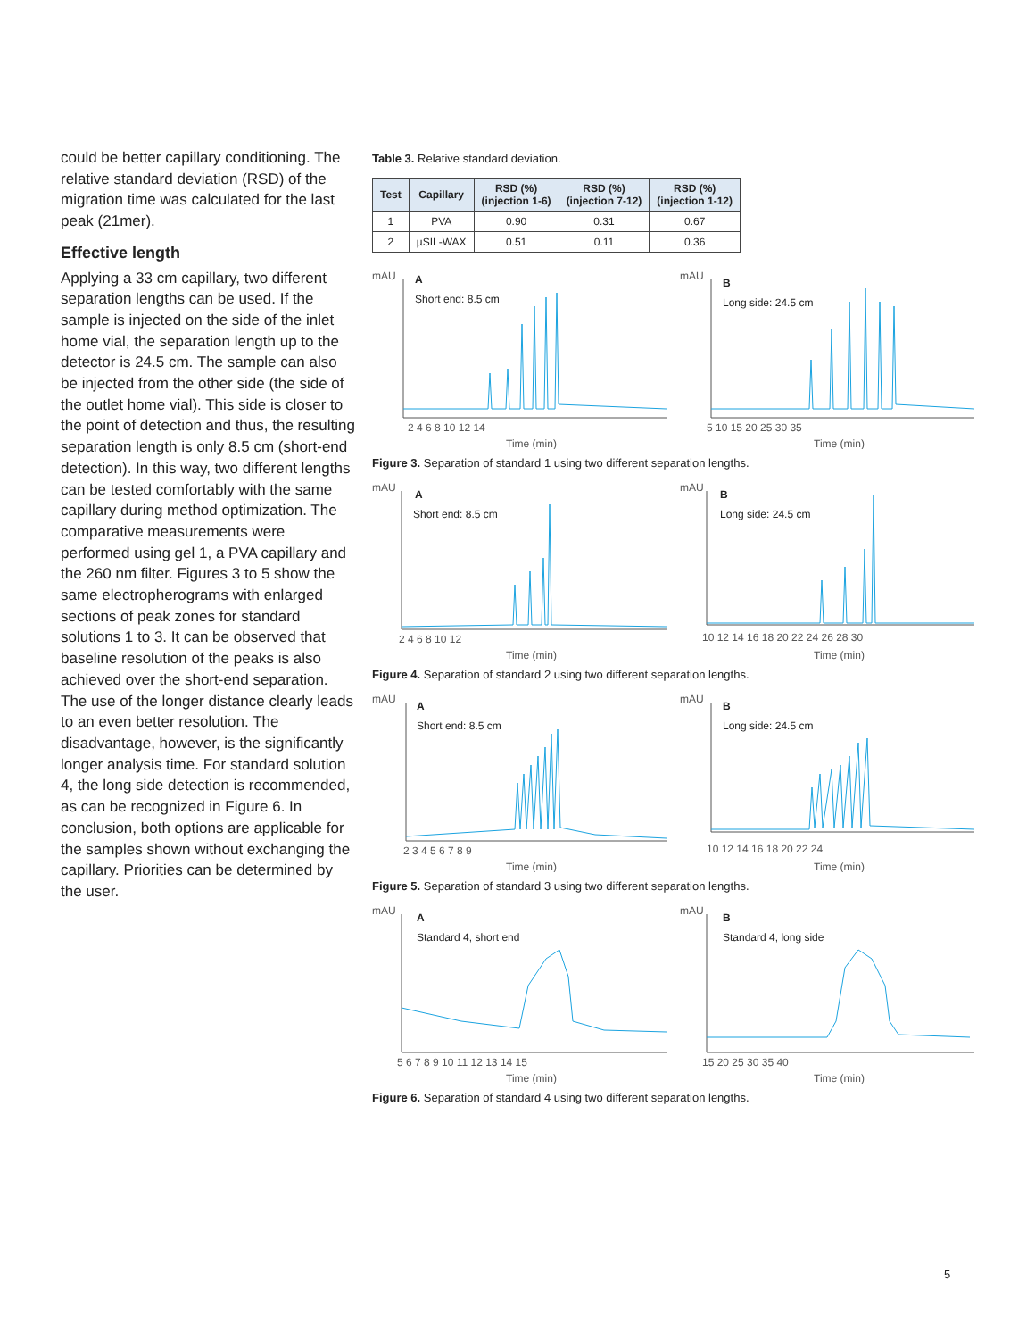could be better capillary conditioning. The relative standard deviation (RSD) of the migration time was calculated for the last peak (21mer).
Effective length
Applying a 33 cm capillary, two different separation lengths can be used. If the sample is injected on the side of the inlet home vial, the separation length up to the detector is 24.5 cm. The sample can also be injected from the other side (the side of the outlet home vial). This side is closer to the point of detection and thus, the resulting separation length is only 8.5 cm (short-end detection). In this way, two different lengths can be tested comfortably with the same capillary during method optimization. The comparative measurements were performed using gel 1, a PVA capillary and the 260 nm filter. Figures 3 to 5 show the same electropherograms with enlarged sections of peak zones for standard solutions 1 to 3. It can be observed that baseline resolution of the peaks is also achieved over the short-end separation. The use of the longer distance clearly leads to an even better resolution. The disadvantage, however, is the significantly longer analysis time. For standard solution 4, the long side detection is recommended, as can be recognized in Figure 6. In conclusion, both options are applicable for the samples shown without exchanging the capillary. Priorities can be determined by the user.
Table 3. Relative standard deviation.
| Test | Capillary | RSD (%) (injection 1-6) | RSD (%) (injection 7-12) | RSD (%) (injection 1-12) |
| --- | --- | --- | --- | --- |
| 1 | PVA | 0.90 | 0.31 | 0.67 |
| 2 | µSIL-WAX | 0.51 | 0.11 | 0.36 |
mAU
A
Short end: 8.5 cm
2 4 6 8 10 12 14
Time (min)
mAU
B
Long side: 24.5 cm
5 10 15 20 25 30 35
Time (min)
Figure 3. Separation of standard 1 using two different separation lengths.
mAU
A
Short end: 8.5 cm
2 4 6 8 10 12
Time (min)
mAU
B
Long side: 24.5 cm
10 12 14 16 18 20 22 24 26 28 30
Time (min)
Figure 4. Separation of standard 2 using two different separation lengths.
mAU
A
Short end: 8.5 cm
2 3 4 5 6 7 8 9
Time (min)
mAU
B
Long side: 24.5 cm
10 12 14 16 18 20 22 24
Time (min)
Figure 5. Separation of standard 3 using two different separation lengths.
mAU
A
Standard 4, short end
5 6 7 8 9 10 11 12 13 14 15
Time (min)
mAU
B
Standard 4, long side
15 20 25 30 35 40
Time (min)
Figure 6. Separation of standard 4 using two different separation lengths.
5